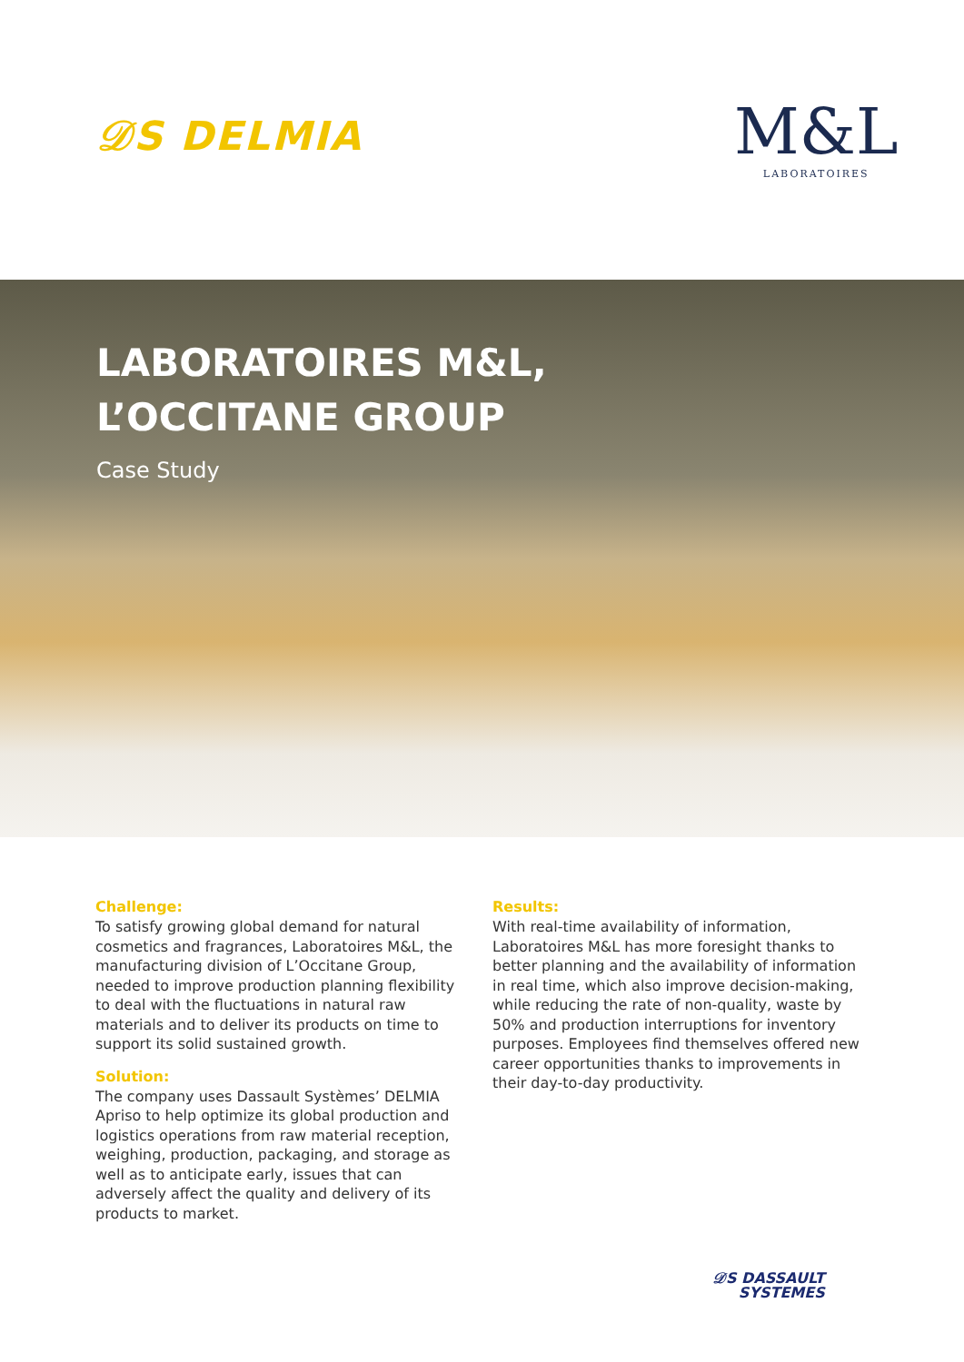𝒟S DELMIA
M&L
LABORATOIRES
LABORATOIRES M&L,
L’OCCITANE GROUP
Case Study
Challenge:
To satisfy growing global demand for natural cosmetics and fragrances, Laboratoires M&L, the manufacturing division of L’Occitane Group, needed to improve production planning flexibility to deal with the fluctuations in natural raw materials and to deliver its products on time to support its solid sustained growth.
Solution:
The company uses Dassault Systèmes’ DELMIA Apriso to help optimize its global production and logistics operations from raw material reception, weighing, production, packaging, and storage as well as to anticipate early, issues that can adversely affect the quality and delivery of its products to market.
Results:
With real-time availability of information, Laboratoires M&L has more foresight thanks to better planning and the availability of information in real time, which also improve decision-making, while reducing the rate of non-quality, waste by 50% and production interruptions for inventory purposes. Employees find themselves offered new career opportunities thanks to improvements in their day-to-day productivity.
𝒟S DASSAULT
SYSTEMES